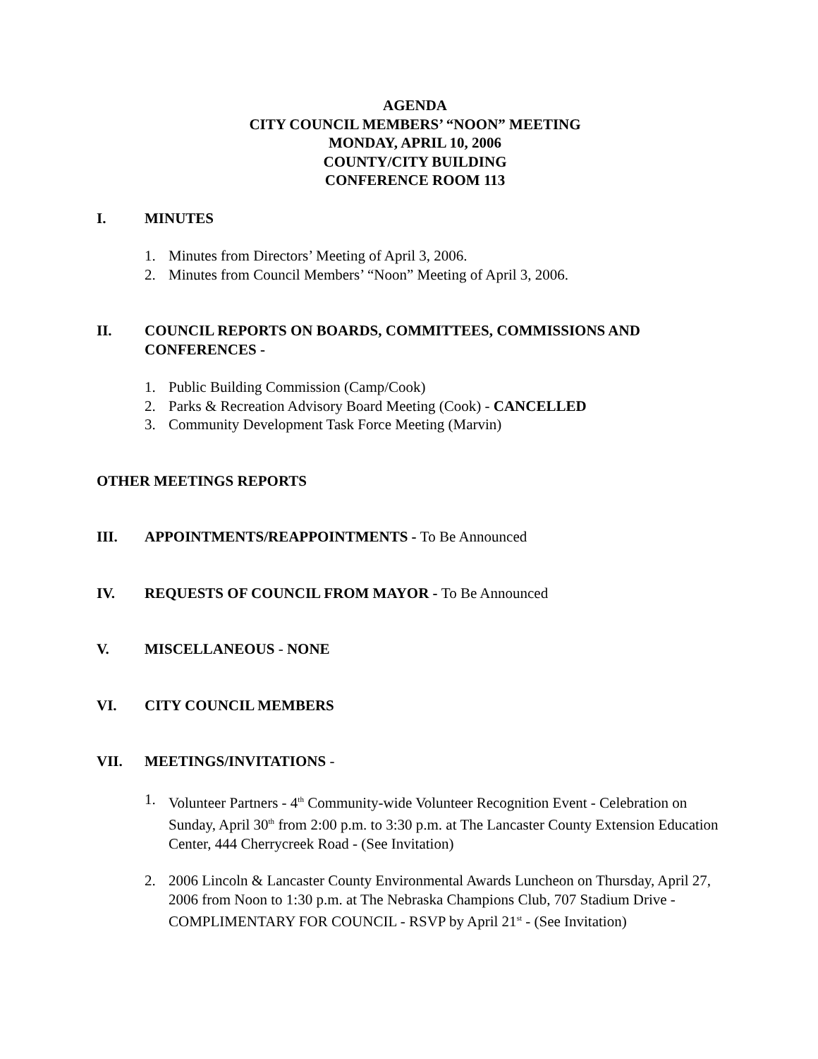AGENDA
CITY COUNCIL MEMBERS’ “NOON” MEETING
MONDAY, APRIL 10, 2006
COUNTY/CITY BUILDING
CONFERENCE ROOM 113
I. MINUTES
1. Minutes from Directors’ Meeting of April 3, 2006.
2. Minutes from Council Members’ “Noon” Meeting of April 3, 2006.
II. COUNCIL REPORTS ON BOARDS, COMMITTEES, COMMISSIONS AND CONFERENCES -
1. Public Building Commission (Camp/Cook)
2. Parks & Recreation Advisory Board Meeting (Cook) - CANCELLED
3. Community Development Task Force Meeting (Marvin)
OTHER MEETINGS REPORTS
III. APPOINTMENTS/REAPPOINTMENTS - To Be Announced
IV. REQUESTS OF COUNCIL FROM MAYOR - To Be Announced
V. MISCELLANEOUS - NONE
VI. CITY COUNCIL MEMBERS
VII. MEETINGS/INVITATIONS -
1. Volunteer Partners - 4<sup>th</sup> Community-wide Volunteer Recognition Event - Celebration on Sunday, April 30<sup>th</sup> from 2:00 p.m. to 3:30 p.m. at The Lancaster County Extension Education Center, 444 Cherrycreek Road - (See Invitation)
2. 2006 Lincoln & Lancaster County Environmental Awards Luncheon on Thursday, April 27, 2006 from Noon to 1:30 p.m. at The Nebraska Champions Club, 707 Stadium Drive - COMPLIMENTARY FOR COUNCIL - RSVP by April 21<sup>st</sup> - (See Invitation)